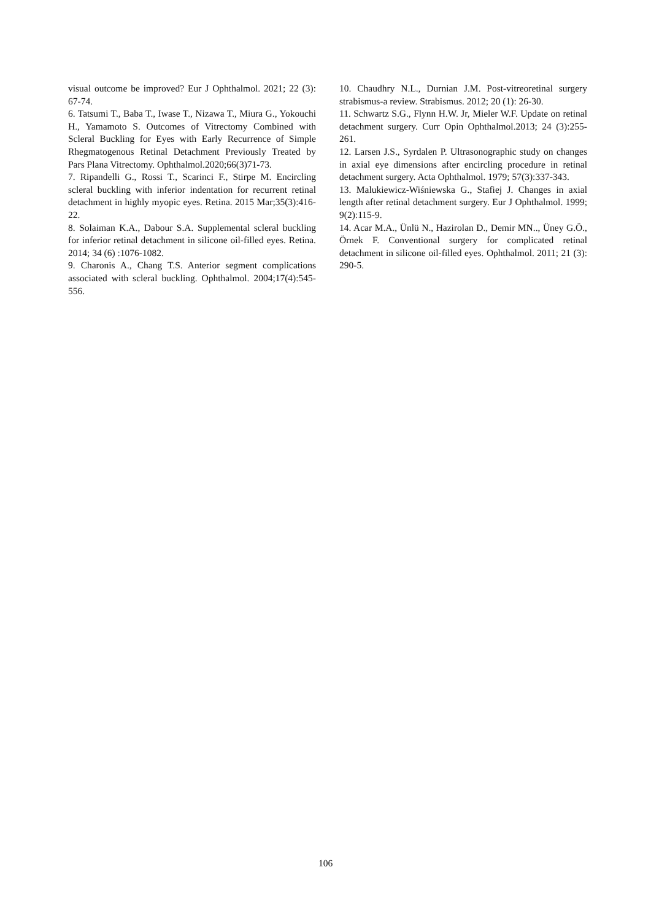visual outcome be improved? Eur J Ophthalmol. 2021; 22 (3): 67-74.
6. Tatsumi T., Baba T., Iwase T., Nizawa T., Miura G., Yokouchi H., Yamamoto S. Outcomes of Vitrectomy Combined with Scleral Buckling for Eyes with Early Recurrence of Simple Rhegmatogenous Retinal Detachment Previously Treated by Pars Plana Vitrectomy. Ophthalmol.2020;66(3)71-73.
7. Ripandelli G., Rossi T., Scarinci F., Stirpe M. Encircling scleral buckling with inferior indentation for recurrent retinal detachment in highly myopic eyes. Retina. 2015 Mar;35(3):416-22.
8. Solaiman K.A., Dabour S.A. Supplemental scleral buckling for inferior retinal detachment in silicone oil-filled eyes. Retina. 2014; 34 (6) :1076-1082.
9. Charonis A., Chang T.S. Anterior segment complications associated with scleral buckling. Ophthalmol. 2004;17(4):545-556.
10. Chaudhry N.L., Durnian J.M. Post-vitreoretinal surgery strabismus-a review. Strabismus. 2012; 20 (1): 26-30.
11. Schwartz S.G., Flynn H.W. Jr, Mieler W.F. Update on retinal detachment surgery. Curr Opin Ophthalmol.2013; 24 (3):255-261.
12. Larsen J.S., Syrdalen P. Ultrasonographic study on changes in axial eye dimensions after encircling procedure in retinal detachment surgery. Acta Ophthalmol. 1979; 57(3):337-343.
13. Malukiewicz-Wiśniewska G., Stafiej J. Changes in axial length after retinal detachment surgery. Eur J Ophthalmol. 1999; 9(2):115-9.
14. Acar M.A., Ünlü N., Hazirolan D., Demir MN.., Üney G.Ö., Örnek F. Conventional surgery for complicated retinal detachment in silicone oil-filled eyes. Ophthalmol. 2011; 21 (3): 290-5.
106